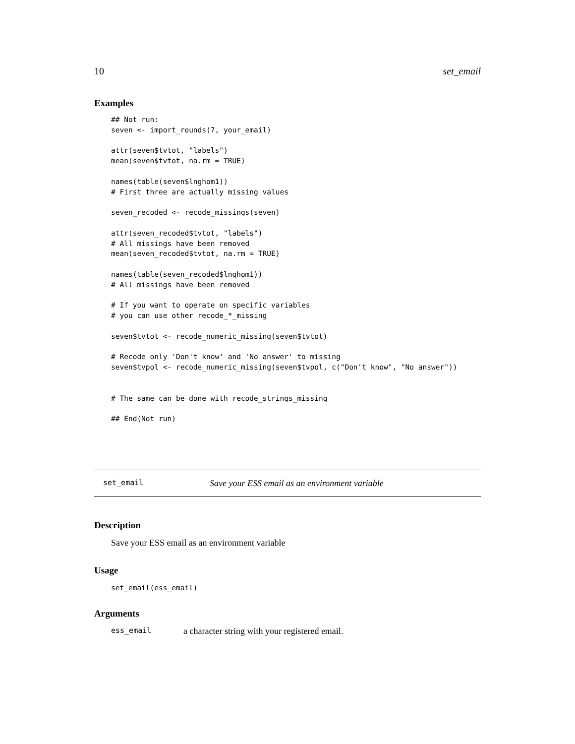10 set_email
Examples
## Not run:
seven <- import_rounds(7, your_email)

attr(seven$tvtot, "labels")
mean(seven$tvtot, na.rm = TRUE)

names(table(seven$lnghom1))
# First three are actually missing values

seven_recoded <- recode_missings(seven)

attr(seven_recoded$tvtot, "labels")
# All missings have been removed
mean(seven_recoded$tvtot, na.rm = TRUE)

names(table(seven_recoded$lnghom1))
# All missings have been removed

# If you want to operate on specific variables
# you can use other recode_*_missing

seven$tvtot <- recode_numeric_missing(seven$tvtot)

# Recode only 'Don't know' and 'No answer' to missing
seven$tvpol <- recode_numeric_missing(seven$tvpol, c("Don't know", "No answer"))


# The same can be done with recode_strings_missing

## End(Not run)
set_email Save your ESS email as an environment variable
Description
Save your ESS email as an environment variable
Usage
set_email(ess_email)
Arguments
ess_email a character string with your registered email.